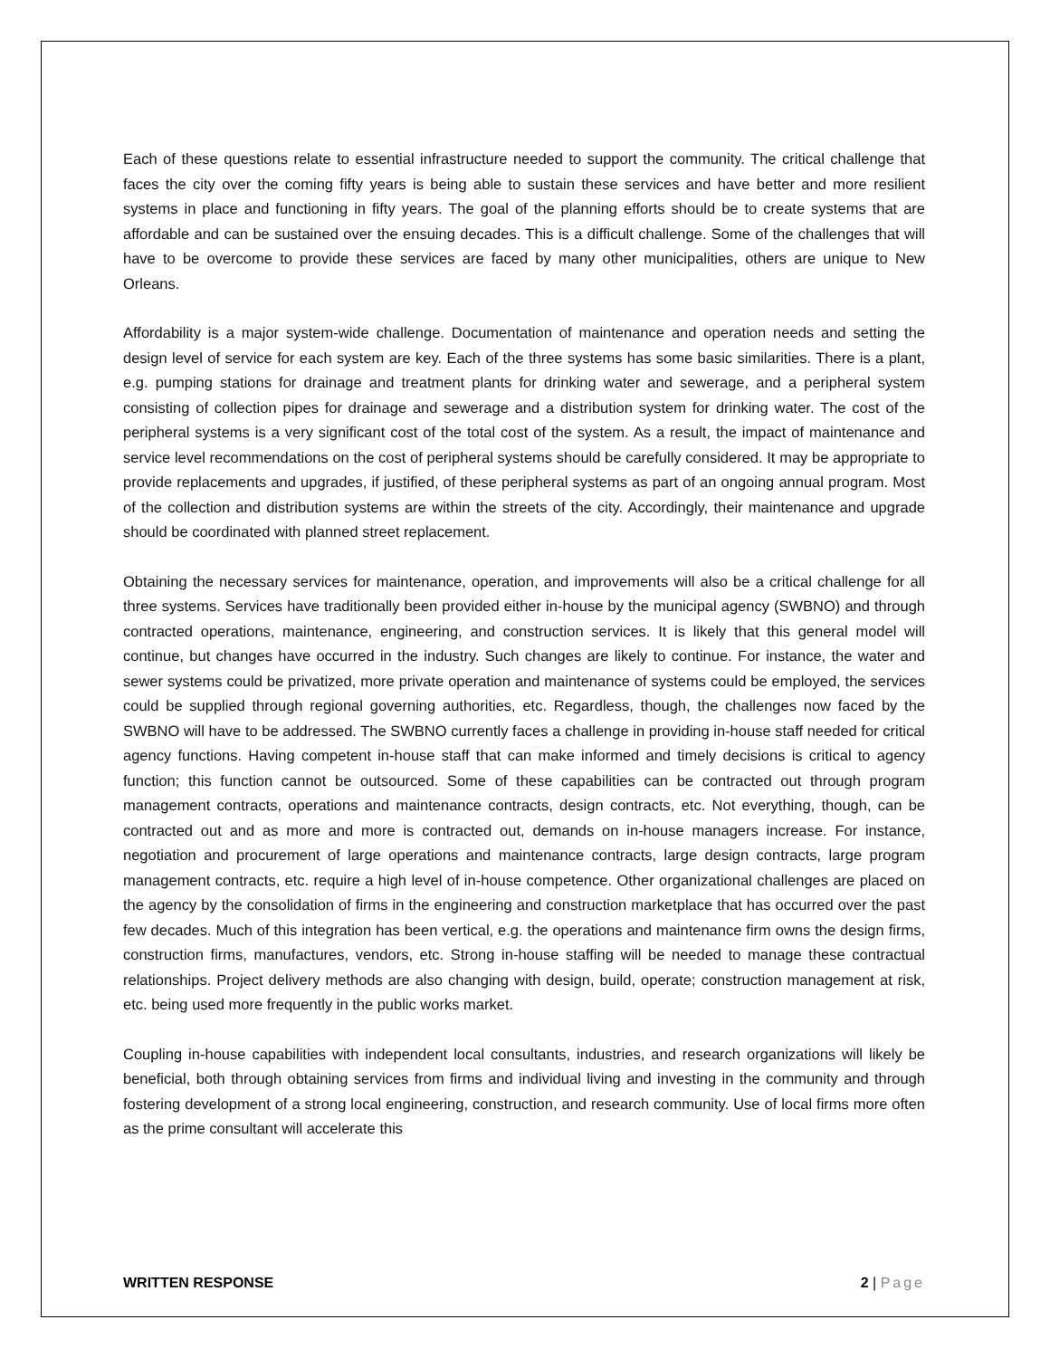Each of these questions relate to essential infrastructure needed to support the community. The critical challenge that faces the city over the coming fifty years is being able to sustain these services and have better and more resilient systems in place and functioning in fifty years. The goal of the planning efforts should be to create systems that are affordable and can be sustained over the ensuing decades. This is a difficult challenge. Some of the challenges that will have to be overcome to provide these services are faced by many other municipalities, others are unique to New Orleans.
Affordability is a major system-wide challenge. Documentation of maintenance and operation needs and setting the design level of service for each system are key. Each of the three systems has some basic similarities. There is a plant, e.g. pumping stations for drainage and treatment plants for drinking water and sewerage, and a peripheral system consisting of collection pipes for drainage and sewerage and a distribution system for drinking water. The cost of the peripheral systems is a very significant cost of the total cost of the system. As a result, the impact of maintenance and service level recommendations on the cost of peripheral systems should be carefully considered. It may be appropriate to provide replacements and upgrades, if justified, of these peripheral systems as part of an ongoing annual program. Most of the collection and distribution systems are within the streets of the city. Accordingly, their maintenance and upgrade should be coordinated with planned street replacement.
Obtaining the necessary services for maintenance, operation, and improvements will also be a critical challenge for all three systems. Services have traditionally been provided either in-house by the municipal agency (SWBNO) and through contracted operations, maintenance, engineering, and construction services. It is likely that this general model will continue, but changes have occurred in the industry. Such changes are likely to continue. For instance, the water and sewer systems could be privatized, more private operation and maintenance of systems could be employed, the services could be supplied through regional governing authorities, etc. Regardless, though, the challenges now faced by the SWBNO will have to be addressed. The SWBNO currently faces a challenge in providing in-house staff needed for critical agency functions. Having competent in-house staff that can make informed and timely decisions is critical to agency function; this function cannot be outsourced. Some of these capabilities can be contracted out through program management contracts, operations and maintenance contracts, design contracts, etc. Not everything, though, can be contracted out and as more and more is contracted out, demands on in-house managers increase. For instance, negotiation and procurement of large operations and maintenance contracts, large design contracts, large program management contracts, etc. require a high level of in-house competence. Other organizational challenges are placed on the agency by the consolidation of firms in the engineering and construction marketplace that has occurred over the past few decades. Much of this integration has been vertical, e.g. the operations and maintenance firm owns the design firms, construction firms, manufactures, vendors, etc. Strong in-house staffing will be needed to manage these contractual relationships. Project delivery methods are also changing with design, build, operate; construction management at risk, etc. being used more frequently in the public works market.
Coupling in-house capabilities with independent local consultants, industries, and research organizations will likely be beneficial, both through obtaining services from firms and individual living and investing in the community and through fostering development of a strong local engineering, construction, and research community. Use of local firms more often as the prime consultant will accelerate this
WRITTEN RESPONSE 2 | Page